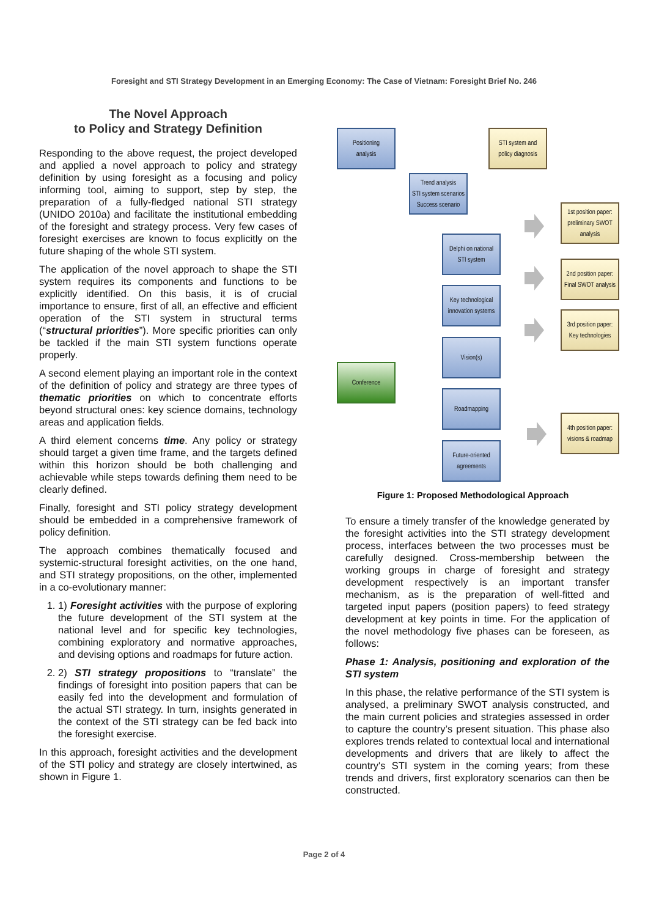Foresight and STI Strategy Development in an Emerging Economy: The Case of Vietnam: Foresight Brief No. 246
The Novel Approach
to Policy and Strategy Definition
Responding to the above request, the project developed and applied a novel approach to policy and strategy definition by using foresight as a focusing and policy informing tool, aiming to support, step by step, the preparation of a fully-fledged national STI strategy (UNIDO 2010a) and facilitate the institutional embedding of the foresight and strategy process. Very few cases of foresight exercises are known to focus explicitly on the future shaping of the whole STI system.
The application of the novel approach to shape the STI system requires its components and functions to be explicitly identified. On this basis, it is of crucial importance to ensure, first of all, an effective and efficient operation of the STI system in structural terms (“structural priorities”). More specific priorities can only be tackled if the main STI system functions operate properly.
A second element playing an important role in the context of the definition of policy and strategy are three types of thematic priorities on which to concentrate efforts beyond structural ones: key science domains, technology areas and application fields.
A third element concerns time. Any policy or strategy should target a given time frame, and the targets defined within this horizon should be both challenging and achievable while steps towards defining them need to be clearly defined.
Finally, foresight and STI policy strategy development should be embedded in a comprehensive framework of policy definition.
The approach combines thematically focused and systemic-structural foresight activities, on the one hand, and STI strategy propositions, on the other, implemented in a co-evolutionary manner:
1. 1) Foresight activities with the purpose of exploring the future development of the STI system at the national level and for specific key technologies, combining exploratory and normative approaches, and devising options and roadmaps for future action.
2. 2) STI strategy propositions to “translate” the findings of foresight into position papers that can be easily fed into the development and formulation of the actual STI strategy. In turn, insights generated in the context of the STI strategy can be fed back into the foresight exercise.
In this approach, foresight activities and the development of the STI policy and strategy are closely intertwined, as shown in Figure 1.
Positioning
analysis
STI system and
policy diagnosis
Trend analysis
STI system scenarios
Success scenario
Delphi on national
STI system
Key technological
innovation systems
Vision(s)
Conference
Roadmapping
Future-oriented
agreements
1st position paper:
preliminary SWOT
analysis
2nd position paper:
Final SWOT analysis
3rd position paper:
Key technologies
4th position paper:
visions & roadmap
Figure 1: Proposed Methodological Approach
To ensure a timely transfer of the knowledge generated by the foresight activities into the STI strategy development process, interfaces between the two processes must be carefully designed. Cross-membership between the working groups in charge of foresight and strategy development respectively is an important transfer mechanism, as is the preparation of well-fitted and targeted input papers (position papers) to feed strategy development at key points in time. For the application of the novel methodology five phases can be foreseen, as follows:
Phase 1: Analysis, positioning and exploration of the STI system
In this phase, the relative performance of the STI system is analysed, a preliminary SWOT analysis constructed, and the main current policies and strategies assessed in order to capture the country’s present situation. This phase also explores trends related to contextual local and international developments and drivers that are likely to affect the country's STI system in the coming years; from these trends and drivers, first exploratory scenarios can then be constructed.
Page 2 of 4